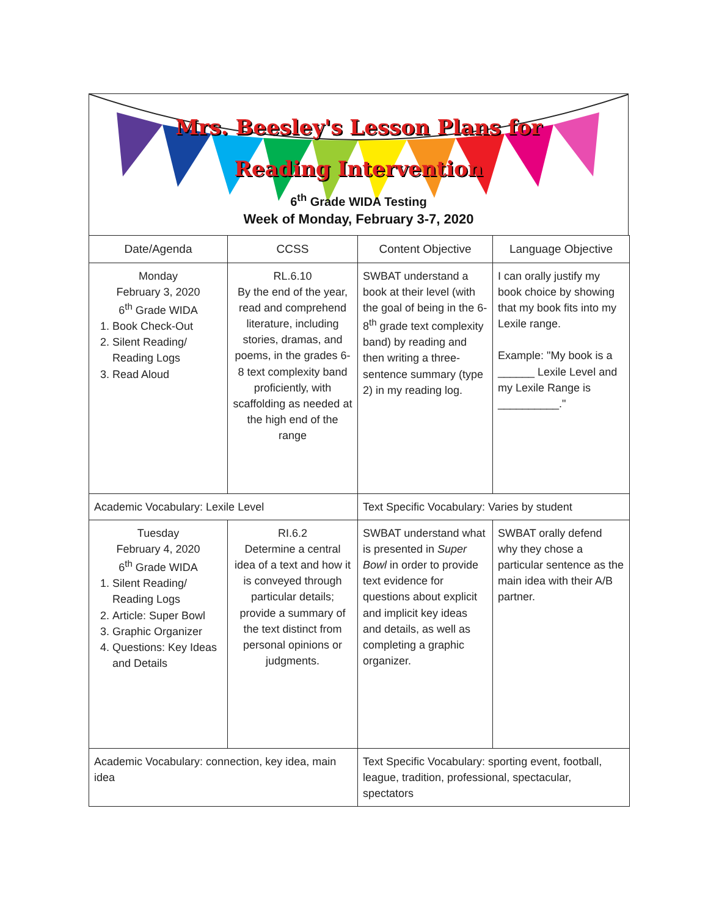Mrs. Beesley's Lesson Plans for
Reading Intervention
6<sup>th</sup> Grade WIDA Testing
Week of Monday, February 3-7, 2020
| Date/Agenda | CCSS | Content Objective | Language Objective |
| Monday February 3, 2020 6<sup>th</sup> Grade WIDA 1. Book Check-Out 2. Silent Reading/ Reading Logs 3. Read Aloud | RL.6.10 By the end of the year, read and comprehend literature, including stories, dramas, and poems, in the grades 6-8 text complexity band proficiently, with scaffolding as needed at the high end of the range | SWBAT understand a book at their level (with the goal of being in the 6-8<sup>th</sup> grade text complexity band) by reading and then writing a three-sentence summary (type 2) in my reading log. | I can orally justify my book choice by showing that my book fits into my Lexile range. Example: "My book is a ______ Lexile Level and my Lexile Range is __________." |
| Academic Vocabulary: Lexile Level | | Text Specific Vocabulary: Varies by student | |
| Tuesday February 4, 2020 6<sup>th</sup> Grade WIDA 1. Silent Reading/ Reading Logs 2. Article: Super Bowl 3. Graphic Organizer 4. Questions: Key Ideas and Details | RI.6.2 Determine a central idea of a text and how it is conveyed through particular details; provide a summary of the text distinct from personal opinions or judgments. | SWBAT understand what is presented in Super Bowl in order to provide text evidence for questions about explicit and implicit key ideas and details, as well as completing a graphic organizer. | SWBAT orally defend why they chose a particular sentence as the main idea with their A/B partner. |
| Academic Vocabulary: connection, key idea, main idea | | Text Specific Vocabulary: sporting event, football, league, tradition, professional, spectacular, spectators | |